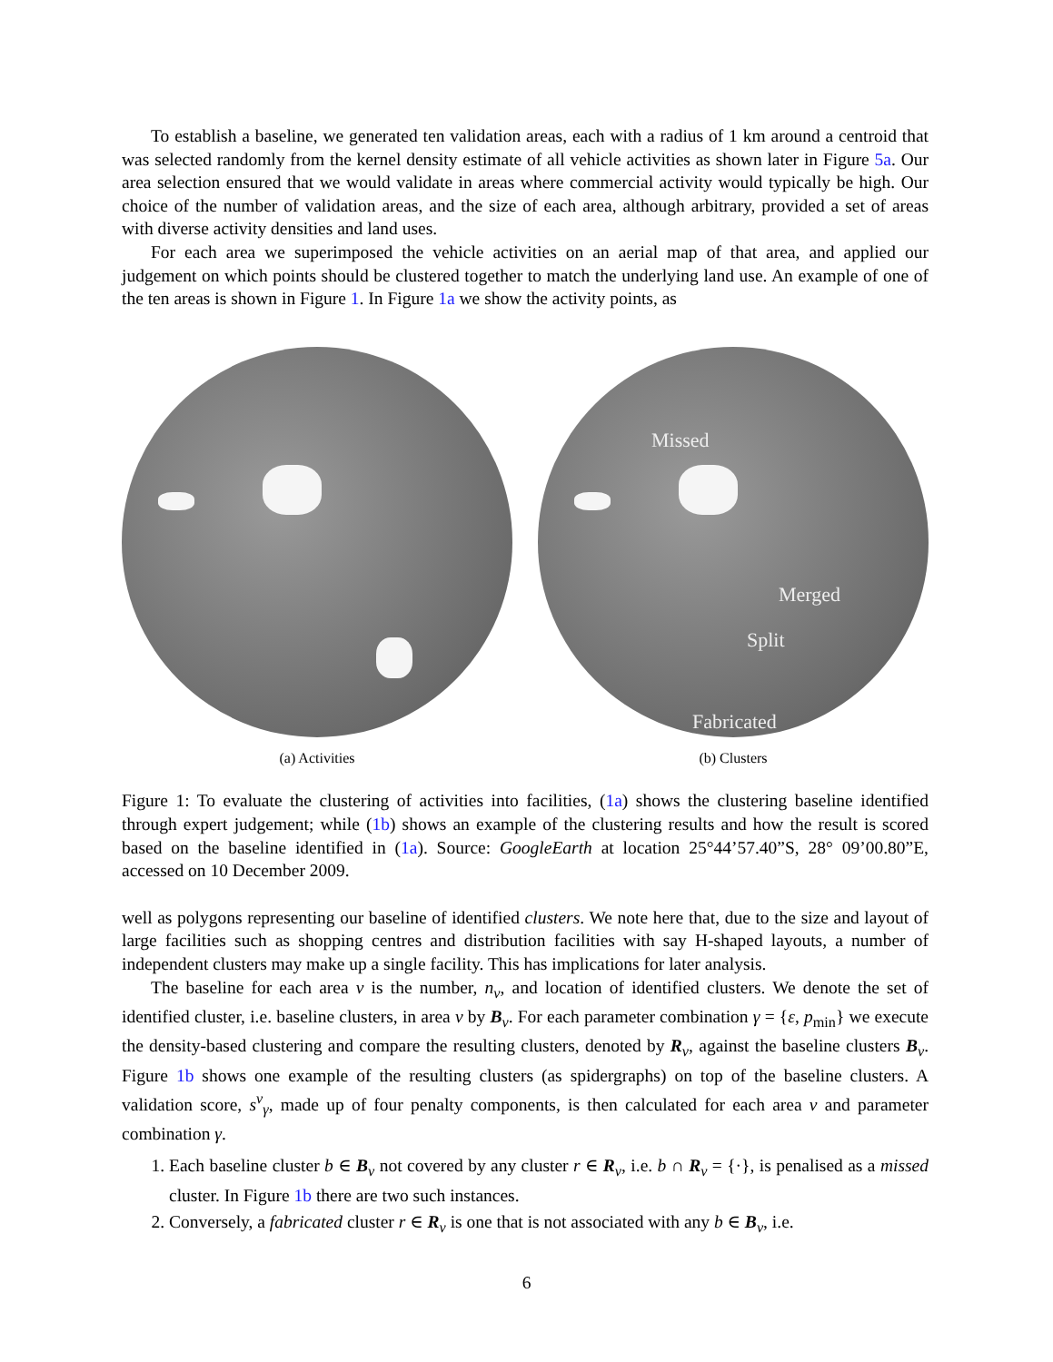To establish a baseline, we generated ten validation areas, each with a radius of 1 km around a centroid that was selected randomly from the kernel density estimate of all vehicle activities as shown later in Figure 5a. Our area selection ensured that we would validate in areas where commercial activity would typically be high. Our choice of the number of validation areas, and the size of each area, although arbitrary, provided a set of areas with diverse activity densities and land uses.
For each area we superimposed the vehicle activities on an aerial map of that area, and applied our judgement on which points should be clustered together to match the underlying land use. An example of one of the ten areas is shown in Figure 1. In Figure 1a we show the activity points, as
(a) Activities
Missed
Merged
Split
Fabricated
(b) Clusters
Figure 1: To evaluate the clustering of activities into facilities, (1a) shows the clustering baseline identified through expert judgement; while (1b) shows an example of the clustering results and how the result is scored based on the baseline identified in (1a). Source: GoogleEarth at location 25°44’57.40”S, 28° 09’00.80”E, accessed on 10 December 2009.
well as polygons representing our baseline of identified clusters. We note here that, due to the size and layout of large facilities such as shopping centres and distribution facilities with say H-shaped layouts, a number of independent clusters may make up a single facility. This has implications for later analysis.
The baseline for each area v is the number, n<sub>v</sub>, and location of identified clusters. We denote the set of identified cluster, i.e. baseline clusters, in area v by B<sub>v</sub>. For each parameter combination γ = {ε, p<sub>min</sub>} we execute the density-based clustering and compare the resulting clusters, denoted by R<sub>v</sub>, against the baseline clusters B<sub>v</sub>. Figure 1b shows one example of the resulting clusters (as spidergraphs) on top of the baseline clusters. A validation score, s<sup>v</sup><sub>γ</sub>, made up of four penalty components, is then calculated for each area v and parameter combination γ.
1. Each baseline cluster b ∈ B<sub>v</sub> not covered by any cluster r ∈ R<sub>v</sub>, i.e. b ∩ R<sub>v</sub> = {·}, is penalised as a missed cluster. In Figure 1b there are two such instances.
2. Conversely, a fabricated cluster r ∈ R<sub>v</sub> is one that is not associated with any b ∈ B<sub>v</sub>, i.e.
6